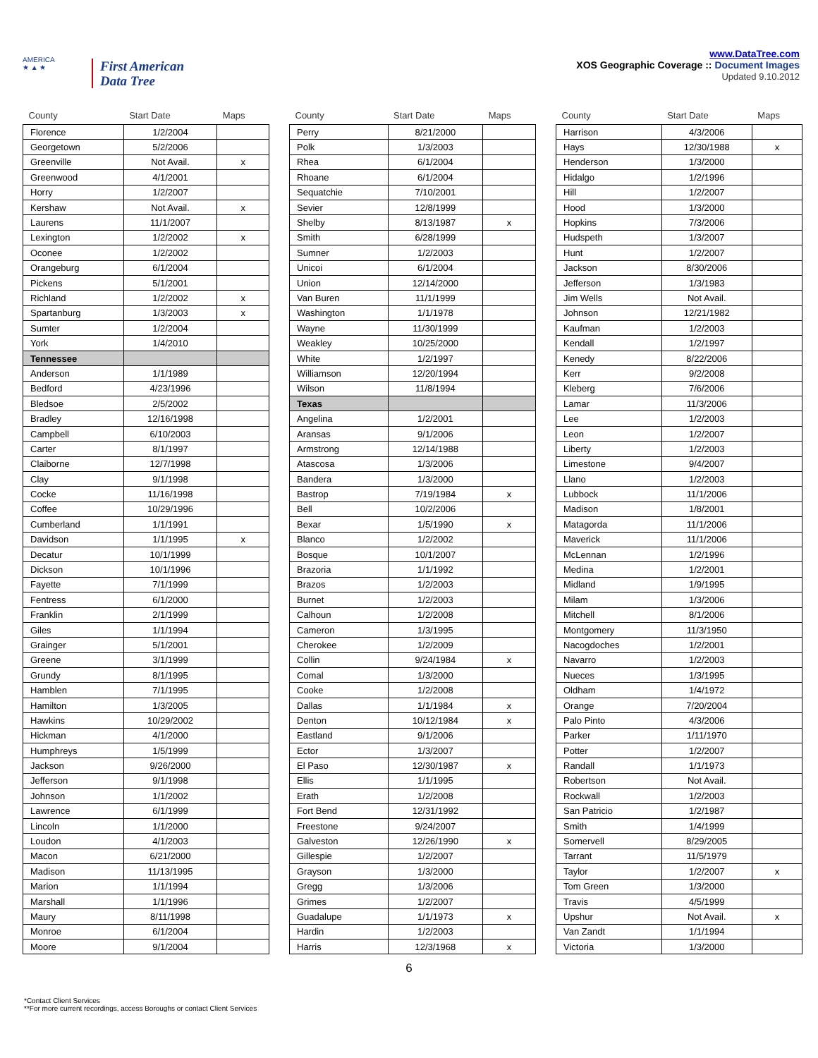AMERICA
★ ▲ ★
First American
Data Tree
www.DataTree.com
XOS Geographic Coverage :: Document Images
Updated 9.10.2012
| County | Start Date | Maps |
| --- | --- | --- |
| Florence | 1/2/2004 | |
| Georgetown | 5/2/2006 | |
| Greenville | Not Avail. | x |
| Greenwood | 4/1/2001 | |
| Horry | 1/2/2007 | |
| Kershaw | Not Avail. | x |
| Laurens | 11/1/2007 | |
| Lexington | 1/2/2002 | x |
| Oconee | 1/2/2002 | |
| Orangeburg | 6/1/2004 | |
| Pickens | 5/1/2001 | |
| Richland | 1/2/2002 | x |
| Spartanburg | 1/3/2003 | x |
| Sumter | 1/2/2004 | |
| York | 1/4/2010 | |
| Tennessee | | |
| Anderson | 1/1/1989 | |
| Bedford | 4/23/1996 | |
| Bledsoe | 2/5/2002 | |
| Bradley | 12/16/1998 | |
| Campbell | 6/10/2003 | |
| Carter | 8/1/1997 | |
| Claiborne | 12/7/1998 | |
| Clay | 9/1/1998 | |
| Cocke | 11/16/1998 | |
| Coffee | 10/29/1996 | |
| Cumberland | 1/1/1991 | |
| Davidson | 1/1/1995 | x |
| Decatur | 10/1/1999 | |
| Dickson | 10/1/1996 | |
| Fayette | 7/1/1999 | |
| Fentress | 6/1/2000 | |
| Franklin | 2/1/1999 | |
| Giles | 1/1/1994 | |
| Grainger | 5/1/2001 | |
| Greene | 3/1/1999 | |
| Grundy | 8/1/1995 | |
| Hamblen | 7/1/1995 | |
| Hamilton | 1/3/2005 | |
| Hawkins | 10/29/2002 | |
| Hickman | 4/1/2000 | |
| Humphreys | 1/5/1999 | |
| Jackson | 9/26/2000 | |
| Jefferson | 9/1/1998 | |
| Johnson | 1/1/2002 | |
| Lawrence | 6/1/1999 | |
| Lincoln | 1/1/2000 | |
| Loudon | 4/1/2003 | |
| Macon | 6/21/2000 | |
| Madison | 11/13/1995 | |
| Marion | 1/1/1994 | |
| Marshall | 1/1/1996 | |
| Maury | 8/11/1998 | |
| Monroe | 6/1/2004 | |
| Moore | 9/1/2004 | |
| County | Start Date | Maps |
| --- | --- | --- |
| Perry | 8/21/2000 | |
| Polk | 1/3/2003 | |
| Rhea | 6/1/2004 | |
| Rhoane | 6/1/2004 | |
| Sequatchie | 7/10/2001 | |
| Sevier | 12/8/1999 | |
| Shelby | 8/13/1987 | x |
| Smith | 6/28/1999 | |
| Sumner | 1/2/2003 | |
| Unicoi | 6/1/2004 | |
| Union | 12/14/2000 | |
| Van Buren | 11/1/1999 | |
| Washington | 1/1/1978 | |
| Wayne | 11/30/1999 | |
| Weakley | 10/25/2000 | |
| White | 1/2/1997 | |
| Williamson | 12/20/1994 | |
| Wilson | 11/8/1994 | |
| Texas | | |
| Angelina | 1/2/2001 | |
| Aransas | 9/1/2006 | |
| Armstrong | 12/14/1988 | |
| Atascosa | 1/3/2006 | |
| Bandera | 1/3/2000 | |
| Bastrop | 7/19/1984 | x |
| Bell | 10/2/2006 | |
| Bexar | 1/5/1990 | x |
| Blanco | 1/2/2002 | |
| Bosque | 10/1/2007 | |
| Brazoria | 1/1/1992 | |
| Brazos | 1/2/2003 | |
| Burnet | 1/2/2003 | |
| Calhoun | 1/2/2008 | |
| Cameron | 1/3/1995 | |
| Cherokee | 1/2/2009 | |
| Collin | 9/24/1984 | x |
| Comal | 1/3/2000 | |
| Cooke | 1/2/2008 | |
| Dallas | 1/1/1984 | x |
| Denton | 10/12/1984 | x |
| Eastland | 9/1/2006 | |
| Ector | 1/3/2007 | |
| El Paso | 12/30/1987 | x |
| Ellis | 1/1/1995 | |
| Erath | 1/2/2008 | |
| Fort Bend | 12/31/1992 | |
| Freestone | 9/24/2007 | |
| Galveston | 12/26/1990 | x |
| Gillespie | 1/2/2007 | |
| Grayson | 1/3/2000 | |
| Gregg | 1/3/2006 | |
| Grimes | 1/2/2007 | |
| Guadalupe | 1/1/1973 | x |
| Hardin | 1/2/2003 | |
| Harris | 12/3/1968 | x |
| County | Start Date | Maps |
| --- | --- | --- |
| Harrison | 4/3/2006 | |
| Hays | 12/30/1988 | x |
| Henderson | 1/3/2000 | |
| Hidalgo | 1/2/1996 | |
| Hill | 1/2/2007 | |
| Hood | 1/3/2000 | |
| Hopkins | 7/3/2006 | |
| Hudspeth | 1/3/2007 | |
| Hunt | 1/2/2007 | |
| Jackson | 8/30/2006 | |
| Jefferson | 1/3/1983 | |
| Jim Wells | Not Avail. | |
| Johnson | 12/21/1982 | |
| Kaufman | 1/2/2003 | |
| Kendall | 1/2/1997 | |
| Kenedy | 8/22/2006 | |
| Kerr | 9/2/2008 | |
| Kleberg | 7/6/2006 | |
| Lamar | 11/3/2006 | |
| Lee | 1/2/2003 | |
| Leon | 1/2/2007 | |
| Liberty | 1/2/2003 | |
| Limestone | 9/4/2007 | |
| Llano | 1/2/2003 | |
| Lubbock | 11/1/2006 | |
| Madison | 1/8/2001 | |
| Matagorda | 11/1/2006 | |
| Maverick | 11/1/2006 | |
| McLennan | 1/2/1996 | |
| Medina | 1/2/2001 | |
| Midland | 1/9/1995 | |
| Milam | 1/3/2006 | |
| Mitchell | 8/1/2006 | |
| Montgomery | 11/3/1950 | |
| Nacogdoches | 1/2/2001 | |
| Navarro | 1/2/2003 | |
| Nueces | 1/3/1995 | |
| Oldham | 1/4/1972 | |
| Orange | 7/20/2004 | |
| Palo Pinto | 4/3/2006 | |
| Parker | 1/11/1970 | |
| Potter | 1/2/2007 | |
| Randall | 1/1/1973 | |
| Robertson | Not Avail. | |
| Rockwall | 1/2/2003 | |
| San Patricio | 1/2/1987 | |
| Smith | 1/4/1999 | |
| Somervell | 8/29/2005 | |
| Tarrant | 11/5/1979 | |
| Taylor | 1/2/2007 | x |
| Tom Green | 1/3/2000 | |
| Travis | 4/5/1999 | |
| Upshur | Not Avail. | x |
| Van Zandt | 1/1/1994 | |
| Victoria | 1/3/2000 | |
6
*Contact Client Services
**For more current recordings, access Boroughs or contact Client Services